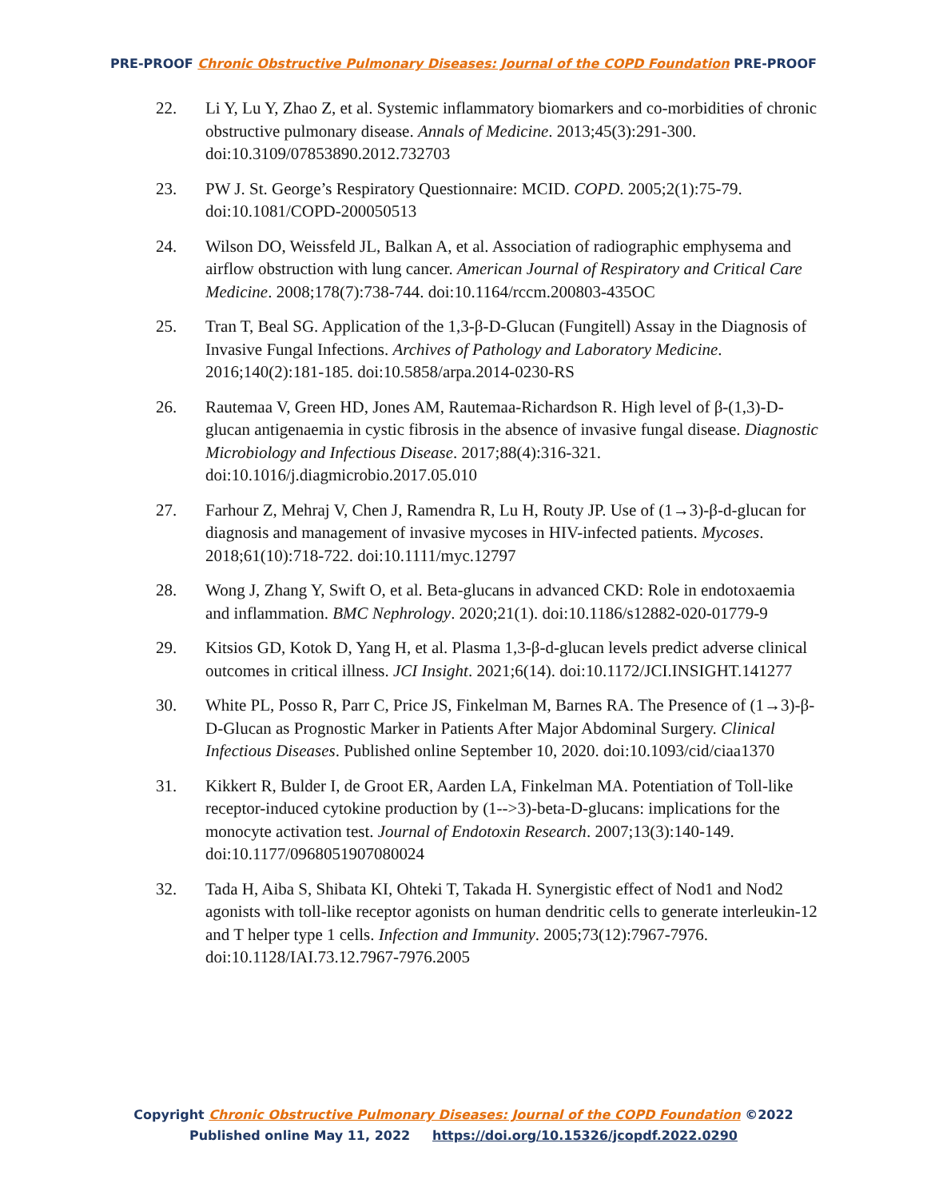PRE-PROOF Chronic Obstructive Pulmonary Diseases: Journal of the COPD Foundation PRE-PROOF
22. Li Y, Lu Y, Zhao Z, et al. Systemic inflammatory biomarkers and co-morbidities of chronic obstructive pulmonary disease. Annals of Medicine. 2013;45(3):291-300. doi:10.3109/07853890.2012.732703
23. PW J. St. George’s Respiratory Questionnaire: MCID. COPD. 2005;2(1):75-79. doi:10.1081/COPD-200050513
24. Wilson DO, Weissfeld JL, Balkan A, et al. Association of radiographic emphysema and airflow obstruction with lung cancer. American Journal of Respiratory and Critical Care Medicine. 2008;178(7):738-744. doi:10.1164/rccm.200803-435OC
25. Tran T, Beal SG. Application of the 1,3-β-D-Glucan (Fungitell) Assay in the Diagnosis of Invasive Fungal Infections. Archives of Pathology and Laboratory Medicine. 2016;140(2):181-185. doi:10.5858/arpa.2014-0230-RS
26. Rautemaa V, Green HD, Jones AM, Rautemaa-Richardson R. High level of β-(1,3)-D-glucan antigenaemia in cystic fibrosis in the absence of invasive fungal disease. Diagnostic Microbiology and Infectious Disease. 2017;88(4):316-321. doi:10.1016/j.diagmicrobio.2017.05.010
27. Farhour Z, Mehraj V, Chen J, Ramendra R, Lu H, Routy JP. Use of (1→3)-β-d-glucan for diagnosis and management of invasive mycoses in HIV-infected patients. Mycoses. 2018;61(10):718-722. doi:10.1111/myc.12797
28. Wong J, Zhang Y, Swift O, et al. Beta-glucans in advanced CKD: Role in endotoxaemia and inflammation. BMC Nephrology. 2020;21(1). doi:10.1186/s12882-020-01779-9
29. Kitsios GD, Kotok D, Yang H, et al. Plasma 1,3-β-d-glucan levels predict adverse clinical outcomes in critical illness. JCI Insight. 2021;6(14). doi:10.1172/JCI.INSIGHT.141277
30. White PL, Posso R, Parr C, Price JS, Finkelman M, Barnes RA. The Presence of (1→3)-β-D-Glucan as Prognostic Marker in Patients After Major Abdominal Surgery. Clinical Infectious Diseases. Published online September 10, 2020. doi:10.1093/cid/ciaa1370
31. Kikkert R, Bulder I, de Groot ER, Aarden LA, Finkelman MA. Potentiation of Toll-like receptor-induced cytokine production by (1-->3)-beta-D-glucans: implications for the monocyte activation test. Journal of Endotoxin Research. 2007;13(3):140-149. doi:10.1177/0968051907080024
32. Tada H, Aiba S, Shibata KI, Ohteki T, Takada H. Synergistic effect of Nod1 and Nod2 agonists with toll-like receptor agonists on human dendritic cells to generate interleukin-12 and T helper type 1 cells. Infection and Immunity. 2005;73(12):7967-7976. doi:10.1128/IAI.73.12.7967-7976.2005
Copyright Chronic Obstructive Pulmonary Diseases: Journal of the COPD Foundation ©2022
Published online May 11, 2022 https://doi.org/10.15326/jcopdf.2022.0290